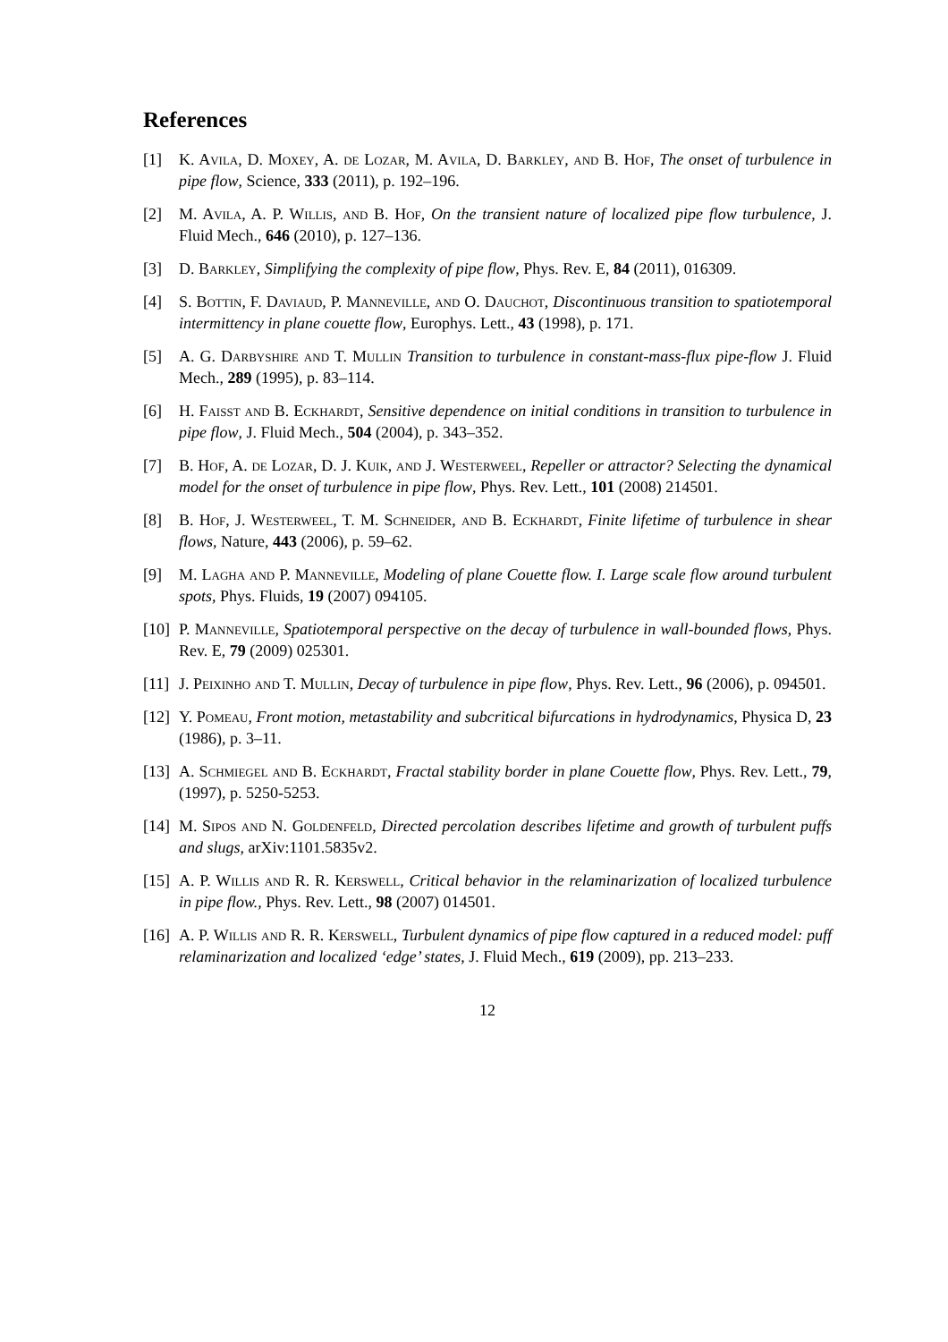References
[1] K. Avila, D. Moxey, A. de Lozar, M. Avila, D. Barkley, and B. Hof, The onset of turbulence in pipe flow, Science, 333 (2011), p. 192–196.
[2] M. Avila, A. P. Willis, and B. Hof, On the transient nature of localized pipe flow turbulence, J. Fluid Mech., 646 (2010), p. 127–136.
[3] D. Barkley, Simplifying the complexity of pipe flow, Phys. Rev. E, 84 (2011), 016309.
[4] S. Bottin, F. Daviaud, P. Manneville, and O. Dauchot, Discontinuous transition to spatiotemporal intermittency in plane couette flow, Europhys. Lett., 43 (1998), p. 171.
[5] A. G. Darbyshire and T. Mullin Transition to turbulence in constant-mass-flux pipe-flow J. Fluid Mech., 289 (1995), p. 83–114.
[6] H. Faisst and B. Eckhardt, Sensitive dependence on initial conditions in transition to turbulence in pipe flow, J. Fluid Mech., 504 (2004), p. 343–352.
[7] B. Hof, A. de Lozar, D. J. Kuik, and J. Westerweel, Repeller or attractor? Selecting the dynamical model for the onset of turbulence in pipe flow, Phys. Rev. Lett., 101 (2008) 214501.
[8] B. Hof, J. Westerweel, T. M. Schneider, and B. Eckhardt, Finite lifetime of turbulence in shear flows, Nature, 443 (2006), p. 59–62.
[9] M. Lagha and P. Manneville, Modeling of plane Couette flow. I. Large scale flow around turbulent spots, Phys. Fluids, 19 (2007) 094105.
[10]
P. Manneville, Spatiotemporal perspective on the decay of turbulence in wall-bounded flows, Phys. Rev. E, 79 (2009) 025301.
[11]
J. Peixinho and T. Mullin, Decay of turbulence in pipe flow, Phys. Rev. Lett., 96 (2006), p. 094501.
[12]
Y. Pomeau, Front motion, metastability and subcritical bifurcations in hydrodynamics, Physica D, 23 (1986), p. 3–11.
[13]
A. Schmiegel and B. Eckhardt, Fractal stability border in plane Couette flow, Phys. Rev. Lett., 79, (1997), p. 5250-5253.
[14]
M. Sipos and N. Goldenfeld, Directed percolation describes lifetime and growth of turbulent puffs and slugs, arXiv:1101.5835v2.
[15]
A. P. Willis and R. R. Kerswell, Critical behavior in the relaminarization of localized turbulence in pipe flow., Phys. Rev. Lett., 98 (2007) 014501.
[16]
A. P. Willis and R. R. Kerswell, Turbulent dynamics of pipe flow captured in a reduced model: puff relaminarization and localized ‘edge’ states, J. Fluid Mech., 619 (2009), pp. 213–233.
12